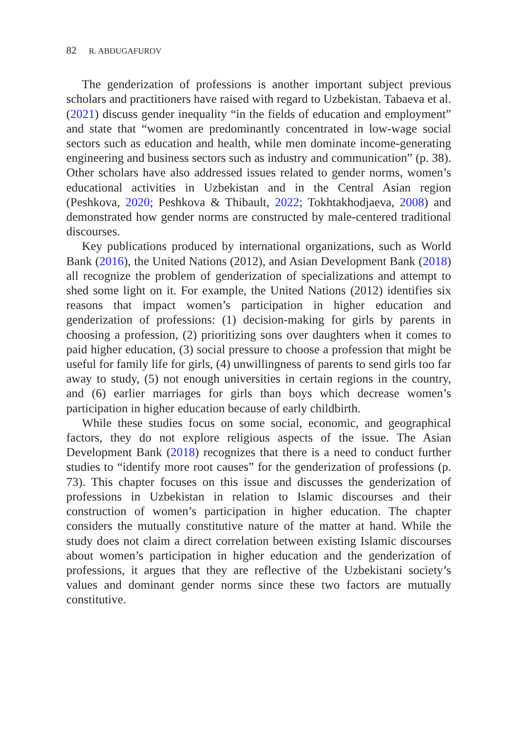82 R. ABDUGAFUROV
The genderization of professions is another important subject previous scholars and practitioners have raised with regard to Uzbekistan. Tabaeva et al. (2021) discuss gender inequality “in the fields of education and employment” and state that “women are predominantly concentrated in low-wage social sectors such as education and health, while men dominate income-generating engineering and business sectors such as industry and communication” (p. 38). Other scholars have also addressed issues related to gender norms, women’s educational activities in Uzbekistan and in the Central Asian region (Peshkova, 2020; Peshkova & Thibault, 2022; Tokhtakhodjaeva, 2008) and demonstrated how gender norms are constructed by male-centered traditional discourses.
Key publications produced by international organizations, such as World Bank (2016), the United Nations (2012), and Asian Development Bank (2018) all recognize the problem of genderization of specializations and attempt to shed some light on it. For example, the United Nations (2012) identifies six reasons that impact women’s participation in higher education and genderization of professions: (1) decision-making for girls by parents in choosing a profession, (2) prioritizing sons over daughters when it comes to paid higher education, (3) social pressure to choose a profession that might be useful for family life for girls, (4) unwillingness of parents to send girls too far away to study, (5) not enough universities in certain regions in the country, and (6) earlier marriages for girls than boys which decrease women’s participation in higher education because of early childbirth.
While these studies focus on some social, economic, and geographical factors, they do not explore religious aspects of the issue. The Asian Development Bank (2018) recognizes that there is a need to conduct further studies to “identify more root causes” for the genderization of professions (p. 73). This chapter focuses on this issue and discusses the genderization of professions in Uzbekistan in relation to Islamic discourses and their construction of women’s participation in higher education. The chapter considers the mutually constitutive nature of the matter at hand. While the study does not claim a direct correlation between existing Islamic discourses about women’s participation in higher education and the genderization of professions, it argues that they are reflective of the Uzbekistani society’s values and dominant gender norms since these two factors are mutually constitutive.